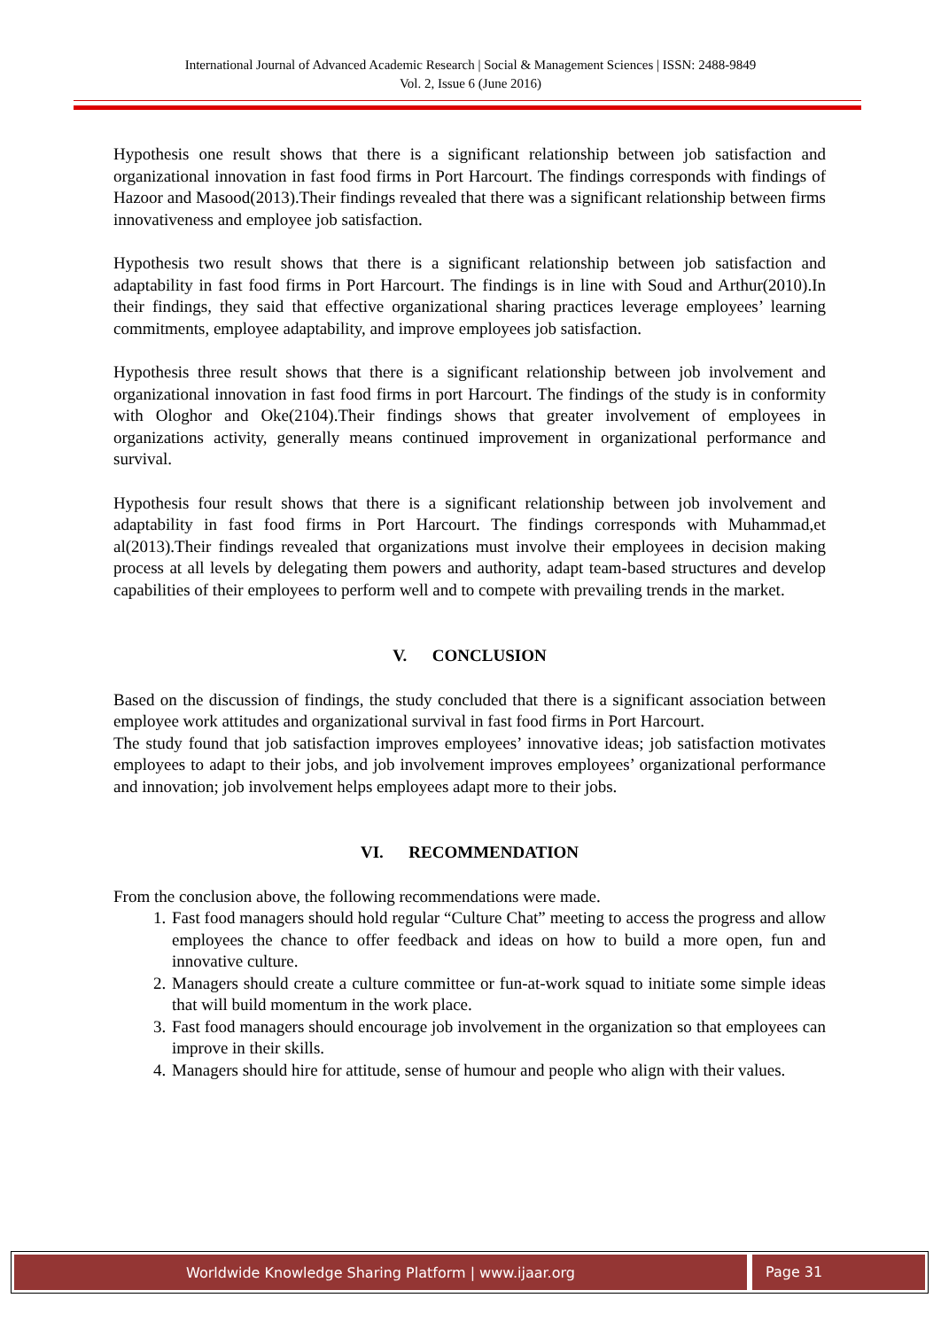International Journal of Advanced Academic Research | Social & Management Sciences | ISSN: 2488-9849
Vol. 2, Issue 6 (June 2016)
Hypothesis one result shows that there is a significant relationship between job satisfaction and organizational innovation in fast food firms in Port Harcourt. The findings corresponds with findings of Hazoor and Masood(2013).Their findings revealed that there was a significant relationship between firms innovativeness and employee job satisfaction.
Hypothesis two result shows that there is a significant relationship between job satisfaction and adaptability in fast food firms in Port Harcourt. The findings is in line with Soud and Arthur(2010).In their findings, they said that effective organizational sharing practices leverage employees’ learning commitments, employee adaptability, and improve employees job satisfaction.
Hypothesis three result shows that there is a significant relationship between job involvement and organizational innovation in fast food firms in port Harcourt. The findings of the study is in conformity with Ologhor and Oke(2104).Their findings shows that greater involvement of employees in organizations activity, generally means continued improvement in organizational performance and survival.
Hypothesis four result shows that there is a significant relationship between job involvement and adaptability in fast food firms in Port Harcourt. The findings corresponds with Muhammad,et al(2013).Their findings revealed that organizations must involve their employees in decision making process at all levels by delegating them powers and authority, adapt team-based structures and develop capabilities of their employees to perform well and to compete with prevailing trends in the market.
V. CONCLUSION
Based on the discussion of findings, the study concluded that there is a significant association between employee work attitudes and organizational survival in fast food firms in Port Harcourt.
The study found that job satisfaction improves employees’ innovative ideas; job satisfaction motivates employees to adapt to their jobs, and job involvement improves employees’ organizational performance and innovation; job involvement helps employees adapt more to their jobs.
VI. RECOMMENDATION
From the conclusion above, the following recommendations were made.
1. Fast food managers should hold regular “Culture Chat” meeting to access the progress and allow employees the chance to offer feedback and ideas on how to build a more open, fun and innovative culture.
2. Managers should create a culture committee or fun-at-work squad to initiate some simple ideas that will build momentum in the work place.
3. Fast food managers should encourage job involvement in the organization so that employees can improve in their skills.
4. Managers should hire for attitude, sense of humour and people who align with their values.
Worldwide Knowledge Sharing Platform | www.ijaar.org
Page 31